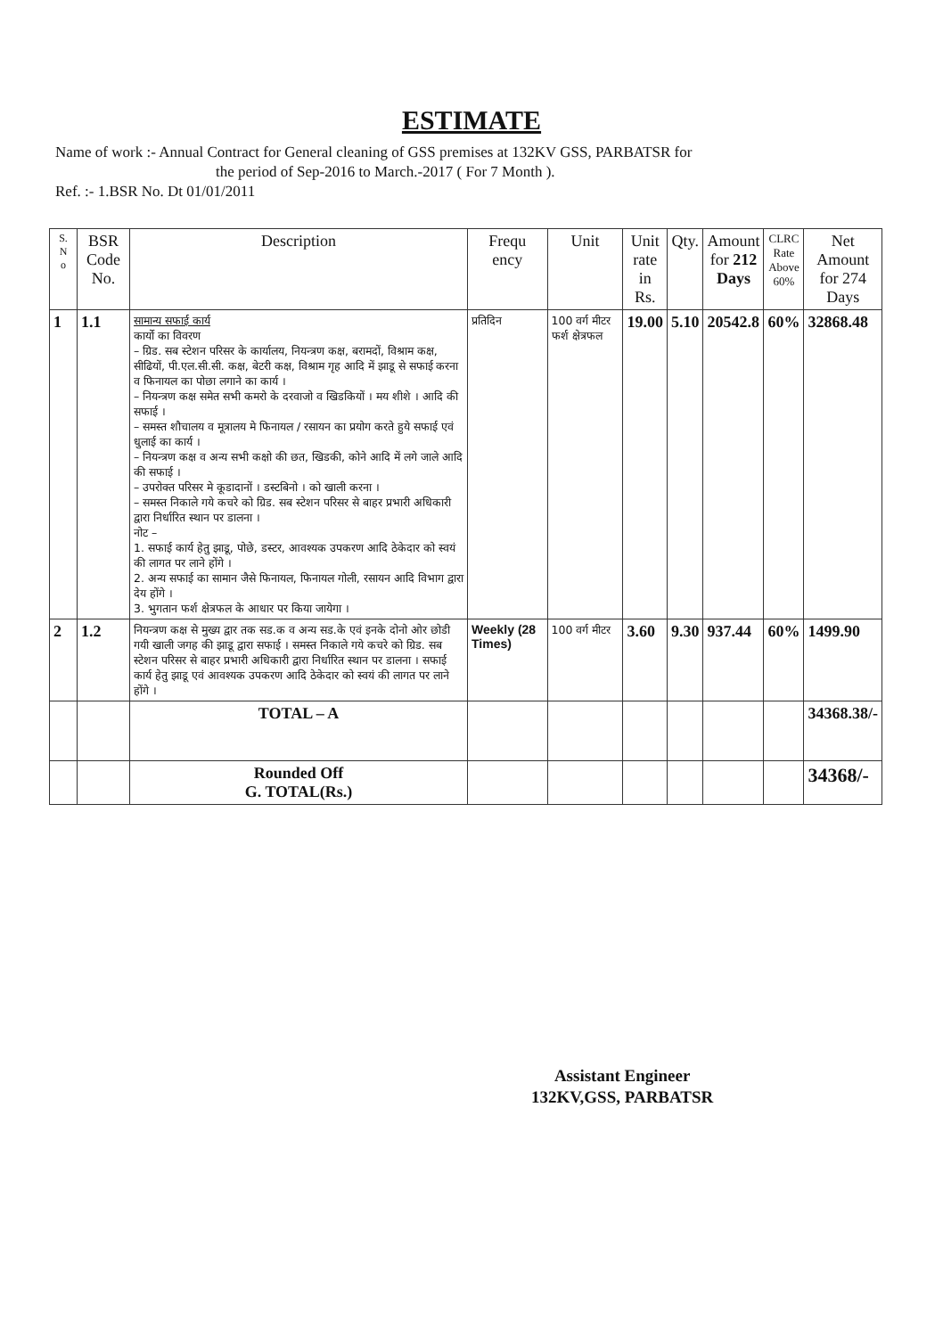ESTIMATE
Name of work :- Annual Contract for General cleaning of GSS premises at 132KV GSS, PARBATSR for
the period of Sep-2016 to March.-2017 ( For 7 Month ).
Ref. :- 1.BSR No. Dt 01/01/2011
| S. N o | BSR Code No. | Description | Frequ ency | Unit | Unit rate in Rs. | Qty. | Amount for 212 Days | CLRC Rate Above 60% | Net Amount for 274 Days |
| --- | --- | --- | --- | --- | --- | --- | --- | --- | --- |
| 1 | 1.1 | सामान्य सफाई कार्य कार्यो का विवरण – ग्रिड. सब स्टेशन परिसर के कार्यालय, नियन्त्रण कक्ष, बरामदों, विश्राम कक्ष, सीढियों, पी.एल.सी.सी. कक्ष, बेटरी कक्ष, विश्राम गृह आदि में झाडू से सफाई करना व फिनायल का पोछा लगाने का कार्य । – नियन्त्रण कक्ष समेत सभी कमरो के दरवाजो व खिडकियों । मय शीशे । आदि की सफाई । – समस्त शौचालय व मूत्रालय मे फिनायल / रसायन का प्रयोग करते हुये सफाई एवं धुलाई का कार्य । – नियन्त्रण कक्ष व अन्य सभी कक्षो की छत, खिडकी, कोने आदि में लगे जाले आदि की सफाई । – उपरोक्त परिसर मे कूडादानों । डस्टबिनो । को खाली करना । – समस्त निकाले गये कचरे को ग्रिड. सब स्टेशन परिसर से बाहर प्रभारी अधिकारी द्वारा निर्धारित स्थान पर डालना । नोट – 1. सफाई कार्य हेतु झाडू, पोछे, डस्टर, आवश्यक उपकरण आदि ठेकेदार को स्वयं की लागत पर लाने होंगे । 2. अन्य सफाई का सामान जैसे फिनायल, फिनायल गोली, रसायन आदि विभाग द्वारा देय होंगे । 3. भुगतान फर्श क्षेत्रफल के आधार पर किया जायेगा । | प्रतिदिन | 100 वर्ग मीटर फर्श क्षेत्रफल | 19.00 | 5.10 | 20542.8 | 60% | 32868.48 |
| 2 | 1.2 | नियन्त्रण कक्ष से मुख्य द्वार तक सड.क व अन्य सड.के एवं इनके दोनो ओर छोडी गयी खाली जगह की झाडू द्वारा सफाई । समस्त निकाले गये कचरे को ग्रिड. सब स्टेशन परिसर से बाहर प्रभारी अधिकारी द्वारा निर्धारित स्थान पर डालना । सफाई कार्य हेतु झाडू एवं आवश्यक उपकरण आदि ठेकेदार को स्वयं की लागत पर लाने होंगे । | Weekly (28 Times) | 100 वर्ग मीटर | 3.60 | 9.30 | 937.44 | 60% | 1499.90 |
| | | TOTAL – A | | | | | | | 34368.38/- |
| | | Rounded Off G. TOTAL(Rs.) | | | | | | | 34368/- |
Assistant Engineer
132KV,GSS, PARBATSR